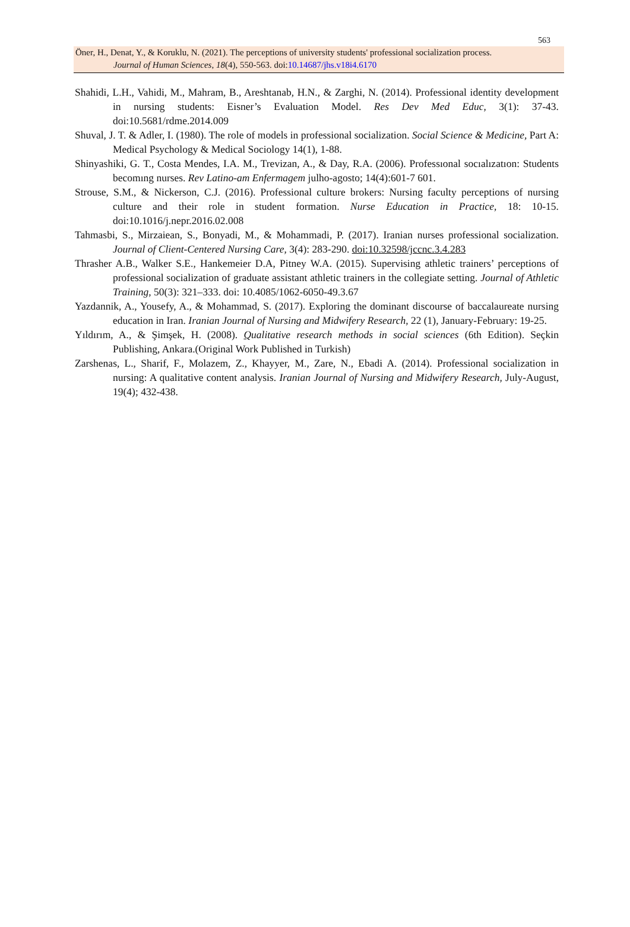563
Öner, H., Denat, Y., & Koruklu, N. (2021). The perceptions of university students' professional socialization process.
Journal of Human Sciences, 18(4), 550-563. doi:10.14687/jhs.v18i4.6170
Shahidi, L.H., Vahidi, M., Mahram, B., Areshtanab, H.N., & Zarghi, N. (2014). Professional identity development in nursing students: Eisner’s Evaluation Model. Res Dev Med Educ, 3(1): 37-43. doi:10.5681/rdme.2014.009
Shuval, J. T. & Adler, I. (1980). The role of models in professional socialization. Social Science & Medicine, Part A: Medical Psychology & Medical Sociology 14(1), 1-88.
Shinyashiki, G. T., Costa Mendes, I.A. M., Trevizan, A., & Day, R.A. (2006). Professıonal socıalızatıon: Students becomıng nurses. Rev Latino-am Enfermagem julho-agosto; 14(4):601-7 601.
Strouse, S.M., & Nickerson, C.J. (2016). Professional culture brokers: Nursing faculty perceptions of nursing culture and their role in student formation. Nurse Education in Practice, 18: 10-15. doi:10.1016/j.nepr.2016.02.008
Tahmasbi, S., Mirzaiean, S., Bonyadi, M., & Mohammadi, P. (2017). Iranian nurses professional socialization. Journal of Client-Centered Nursing Care, 3(4): 283-290. doi:10.32598/jccnc.3.4.283
Thrasher A.B., Walker S.E., Hankemeier D.A, Pitney W.A. (2015). Supervising athletic trainers’ perceptions of professional socialization of graduate assistant athletic trainers in the collegiate setting. Journal of Athletic Training, 50(3): 321–333. doi: 10.4085/1062-6050-49.3.67
Yazdannik, A., Yousefy, A., & Mohammad, S. (2017). Exploring the dominant discourse of baccalaureate nursing education in Iran. Iranian Journal of Nursing and Midwifery Research, 22 (1), January-February: 19-25.
Yıldırım, A., & Şimşek, H. (2008). Qualitative research methods in social sciences (6th Edition). Seçkin Publishing, Ankara.(Original Work Published in Turkish)
Zarshenas, L., Sharif, F., Molazem, Z., Khayyer, M., Zare, N., Ebadi A. (2014). Professional socialization in nursing: A qualitative content analysis. Iranian Journal of Nursing and Midwifery Research, July-August, 19(4); 432-438.